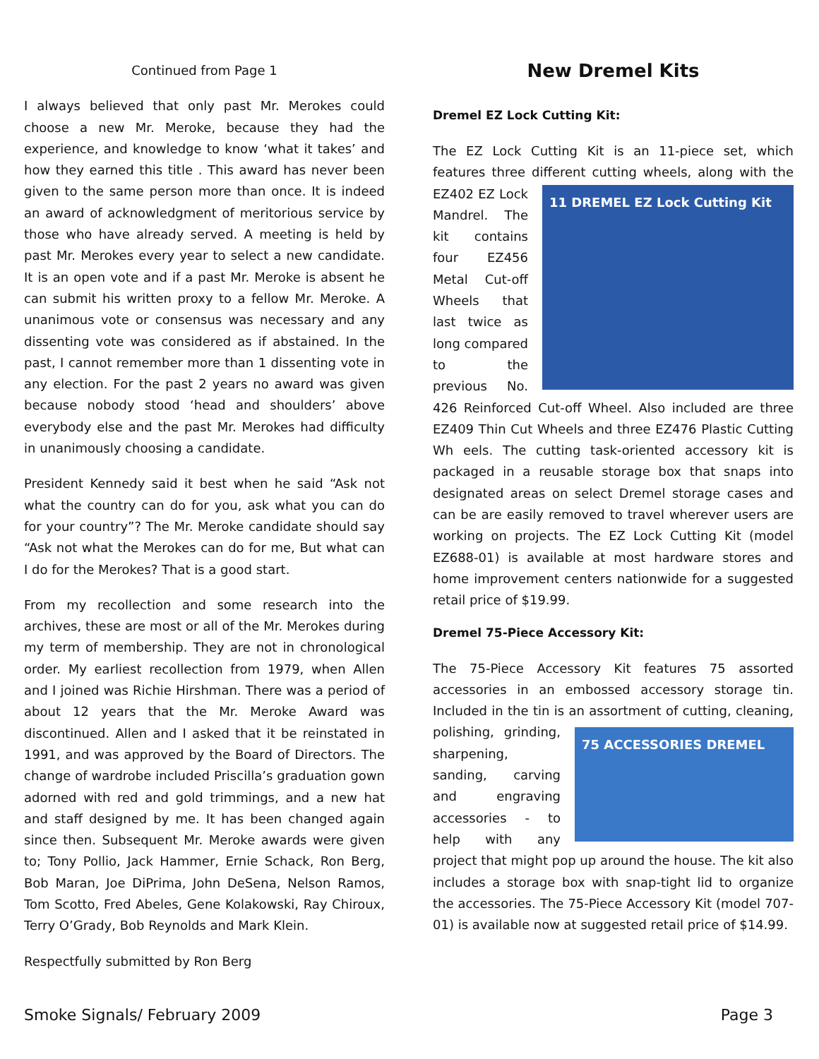Continued from Page 1
I always believed that only past Mr. Merokes could choose a new Mr. Meroke, because they had the experience, and knowledge to know ‘what it takes’ and how they earned this title . This award has never been given to the same person more than once. It is indeed an award of acknowledgment of meritorious service by those who have already served. A meeting is held by past Mr. Merokes every year to select a new candidate. It is an open vote and if a past Mr. Meroke is absent he can submit his written proxy to a fellow Mr. Meroke. A unanimous vote or consensus was necessary and any dissenting vote was considered as if abstained. In the past, I cannot remember more than 1 dissenting vote in any election. For the past 2 years no award was given because nobody stood ‘head and shoulders’ above everybody else and the past Mr. Merokes had difficulty in unanimously choosing a candidate.
President Kennedy said it best when he said “Ask not what the country can do for you, ask what you can do for your country”? The Mr. Meroke candidate should say “Ask not what the Merokes can do for me, But what can I do for the Merokes? That is a good start.
From my recollection and some research into the archives, these are most or all of the Mr. Merokes during my term of membership. They are not in chronological order. My earliest recollection from 1979, when Allen and I joined was Richie Hirshman. There was a period of about 12 years that the Mr. Meroke Award was discontinued. Allen and I asked that it be reinstated in 1991, and was approved by the Board of Directors. The change of wardrobe included Priscilla’s graduation gown adorned with red and gold trimmings, and a new hat and staff designed by me. It has been changed again since then. Subsequent Mr. Meroke awards were given to; Tony Pollio, Jack Hammer, Ernie Schack, Ron Berg, Bob Maran, Joe DiPrima, John DeSena, Nelson Ramos, Tom Scotto, Fred Abeles, Gene Kolakowski, Ray Chiroux, Terry O’Grady, Bob Reynolds and Mark Klein.
Respectfully submitted by Ron Berg
New Dremel Kits
Dremel EZ Lock Cutting Kit:
The EZ Lock Cutting Kit is an 11-piece set, which features three different cutting wheels, along with the 11 DREMEL EZ Lock Cutting Kit EZ402 EZ Lock Mandrel. The kit contains four EZ456 Metal Cut-off Wheels that last twice as long compared to the previous No. 426 Reinforced Cut-off Wheel. Also included are three EZ409 Thin Cut Wheels and three EZ476 Plastic Cutting Wh eels. The cutting task-oriented accessory kit is packaged in a reusable storage box that snaps into designated areas on select Dremel storage cases and can be are easily removed to travel wherever users are working on projects. The EZ Lock Cutting Kit (model EZ688-01) is available at most hardware stores and home improvement centers nationwide for a suggested retail price of $19.99.
Dremel 75-Piece Accessory Kit:
The 75-Piece Accessory Kit features 75 assorted accessories in an embossed accessory storage tin. Included in the tin is an assortment of cutting, cleaning, polishing, 75 ACCESSORIES DREMEL grinding, sharpening, sanding, carving and engraving accessories - to help with any project that might pop up around the house. The kit also includes a storage box with snap-tight lid to organize the accessories. The 75-Piece Accessory Kit (model 707-01) is available now at suggested retail price of $14.99.
Smoke Signals/ February 2009 Page 3